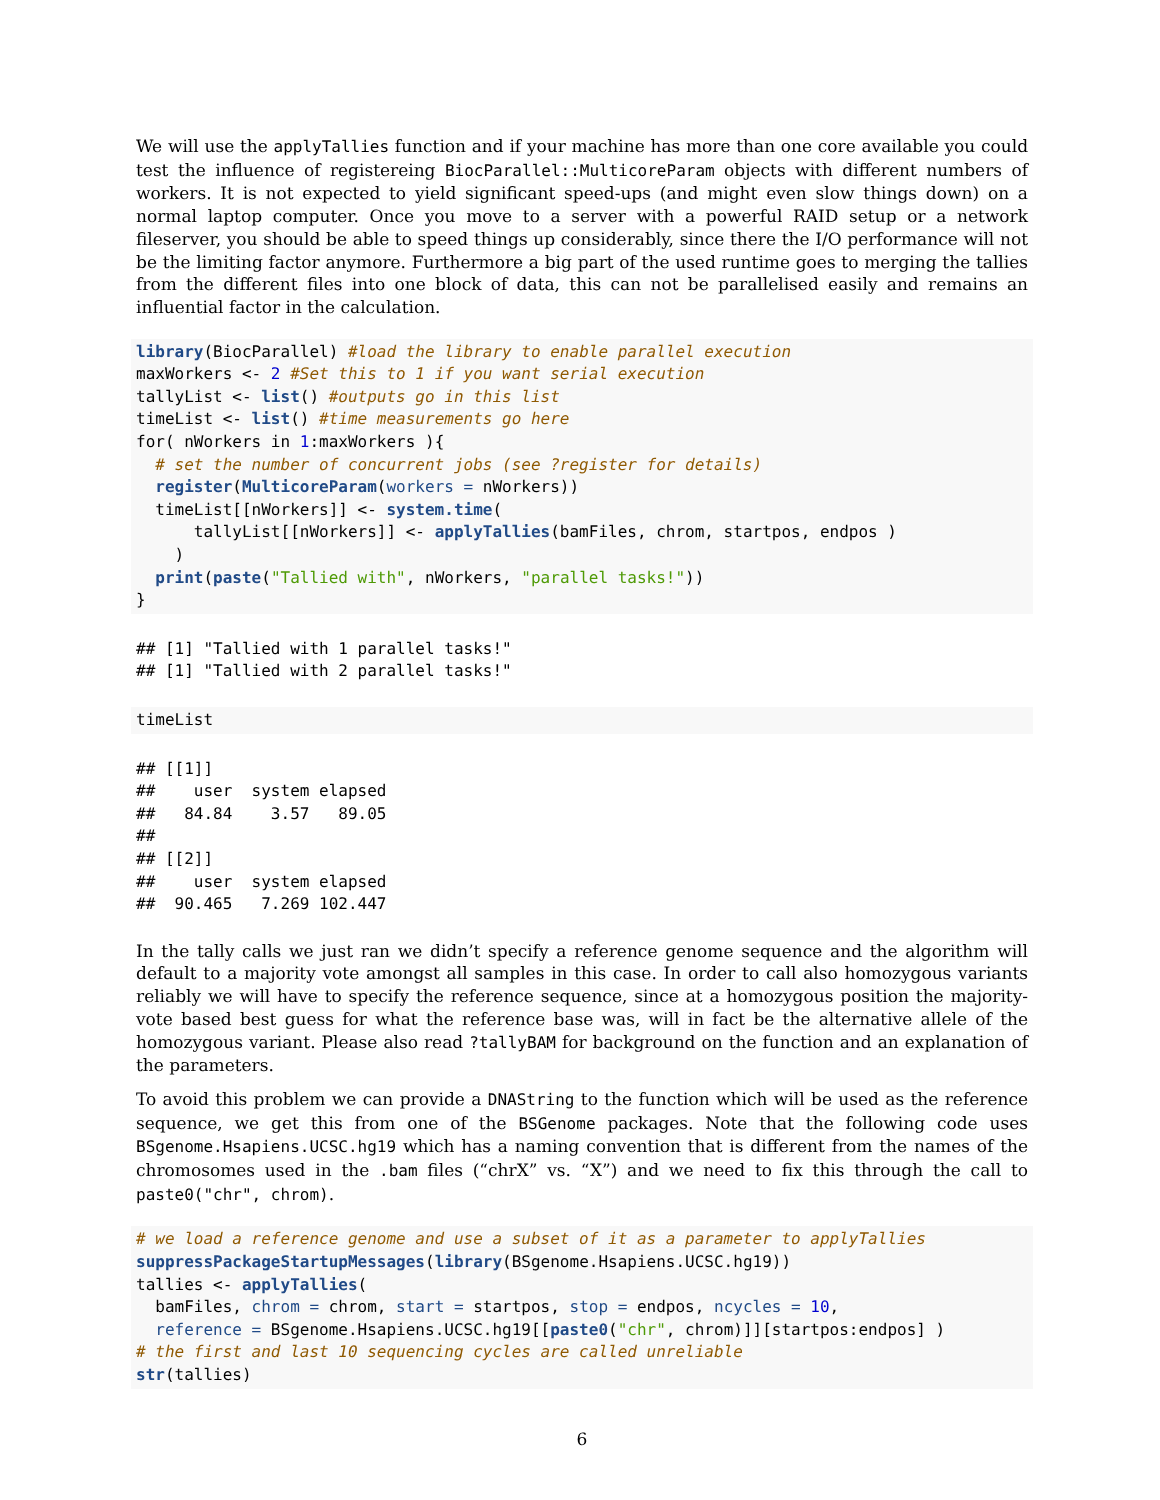We will use the applyTallies function and if your machine has more than one core available you could test the influence of registereing BiocParallel::MulticoreParam objects with different numbers of workers. It is not expected to yield significant speed-ups (and might even slow things down) on a normal laptop computer. Once you move to a server with a powerful RAID setup or a network fileserver, you should be able to speed things up considerably, since there the I/O performance will not be the limiting factor anymore. Furthermore a big part of the used runtime goes to merging the tallies from the different files into one block of data, this can not be parallelised easily and remains an influential factor in the calculation.
library(BiocParallel) #load the library to enable parallel execution
maxWorkers <- 2 #Set this to 1 if you want serial execution
tallyList <- list() #outputs go in this list
timeList <- list() #time measurements go here
for( nWorkers in 1:maxWorkers ){
  # set the number of concurrent jobs (see ?register for details)
  register(MulticoreParam(workers = nWorkers))
  timeList[[nWorkers]] <- system.time(
      tallyList[[nWorkers]] <- applyTallies(bamFiles, chrom, startpos, endpos )
    )
  print(paste("Tallied with", nWorkers, "parallel tasks!"))
}
## [1] "Tallied with 1 parallel tasks!"
## [1] "Tallied with 2 parallel tasks!"
timeList
## [[1]]
##    user  system elapsed
##   84.84    3.57   89.05
##
## [[2]]
##    user  system elapsed
##  90.465   7.269 102.447
In the tally calls we just ran we didn’t specify a reference genome sequence and the algorithm will default to a majority vote amongst all samples in this case. In order to call also homozygous variants reliably we will have to specify the reference sequence, since at a homozygous position the majority-vote based best guess for what the reference base was, will in fact be the alternative allele of the homozygous variant. Please also read ?tallyBAM for background on the function and an explanation of the parameters.
To avoid this problem we can provide a DNAString to the function which will be used as the reference sequence, we get this from one of the BSGenome packages. Note that the following code uses BSgenome.Hsapiens.UCSC.hg19 which has a naming convention that is different from the names of the chromosomes used in the .bam files (“chrX” vs. “X”) and we need to fix this through the call to paste0("chr", chrom).
# we load a reference genome and use a subset of it as a parameter to applyTallies
suppressPackageStartupMessages(library(BSgenome.Hsapiens.UCSC.hg19))
tallies <- applyTallies(
  bamFiles, chrom = chrom, start = startpos, stop = endpos, ncycles = 10,
  reference = BSgenome.Hsapiens.UCSC.hg19[[paste0("chr", chrom)]][startpos:endpos] )
# the first and last 10 sequencing cycles are called unreliable
str(tallies)
6